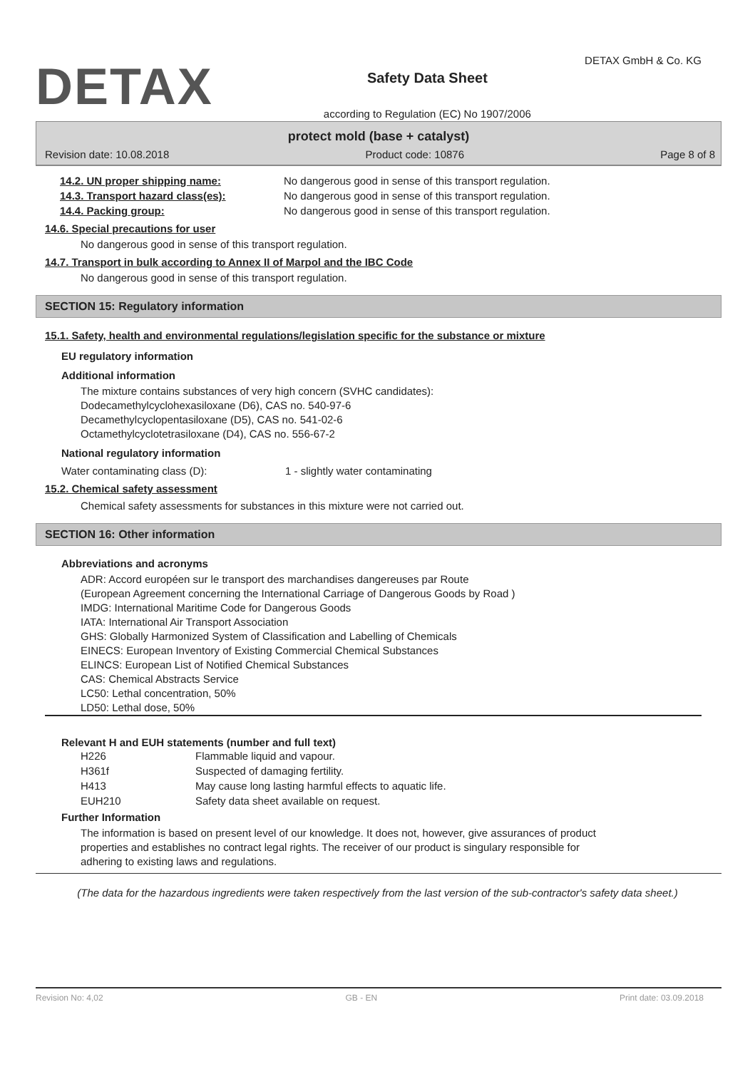DETAX
Safety Data Sheet
according to Regulation (EC) No 1907/2006
DETAX GmbH & Co. KG
protect mold (base + catalyst)
Revision date: 10.08.2018 Product code: 10876 Page 8 of 8
| 14.2. UN proper shipping name: | No dangerous good in sense of this transport regulation. |
| 14.3. Transport hazard class(es): | No dangerous good in sense of this transport regulation. |
| 14.4. Packing group: | No dangerous good in sense of this transport regulation. |
14.6. Special precautions for user
No dangerous good in sense of this transport regulation.
14.7. Transport in bulk according to Annex II of Marpol and the IBC Code
No dangerous good in sense of this transport regulation.
SECTION 15: Regulatory information
15.1. Safety, health and environmental regulations/legislation specific for the substance or mixture
EU regulatory information
Additional information
The mixture contains substances of very high concern (SVHC candidates):
Dodecamethylcyclohexasiloxane (D6), CAS no. 540-97-6
Decamethylcyclopentasiloxane (D5), CAS no. 541-02-6
Octamethylcyclotetrasiloxane (D4), CAS no. 556-67-2
National regulatory information
| Water contaminating class (D): | 1 - slightly water contaminating |
15.2. Chemical safety assessment
Chemical safety assessments for substances in this mixture were not carried out.
SECTION 16: Other information
Abbreviations and acronyms
ADR: Accord européen sur le transport des marchandises dangereuses par Route
(European Agreement concerning the International Carriage of Dangerous Goods by Road )
IMDG: International Maritime Code for Dangerous Goods
IATA: International Air Transport Association
GHS: Globally Harmonized System of Classification and Labelling of Chemicals
EINECS: European Inventory of Existing Commercial Chemical Substances
ELINCS: European List of Notified Chemical Substances
CAS: Chemical Abstracts Service
LC50: Lethal concentration, 50%
LD50: Lethal dose, 50%
Relevant H and EUH statements (number and full text)
| H226 | Flammable liquid and vapour. |
| H361f | Suspected of damaging fertility. |
| H413 | May cause long lasting harmful effects to aquatic life. |
| EUH210 | Safety data sheet available on request. |
Further Information
The information is based on present level of our knowledge. It does not, however, give assurances of product
properties and establishes no contract legal rights. The receiver of our product is singulary responsible for
adhering to existing laws and regulations.
(The data for the hazardous ingredients were taken respectively from the last version of the sub-contractor's safety data sheet.)
Revision No: 4,02 GB - EN Print date: 03.09.2018